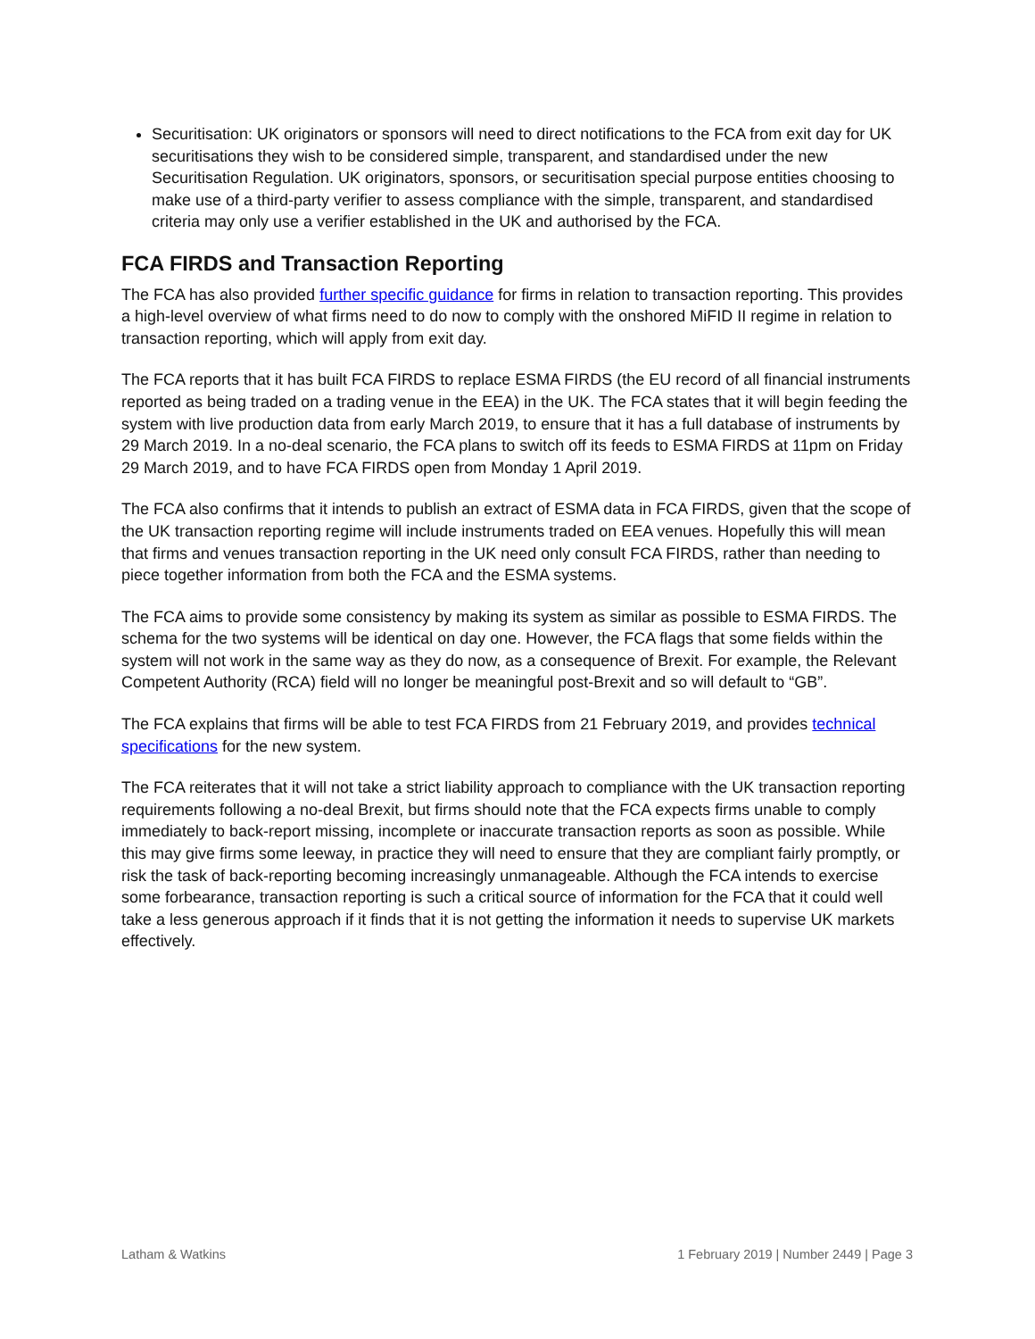Securitisation: UK originators or sponsors will need to direct notifications to the FCA from exit day for UK securitisations they wish to be considered simple, transparent, and standardised under the new Securitisation Regulation. UK originators, sponsors, or securitisation special purpose entities choosing to make use of a third-party verifier to assess compliance with the simple, transparent, and standardised criteria may only use a verifier established in the UK and authorised by the FCA.
FCA FIRDS and Transaction Reporting
The FCA has also provided further specific guidance for firms in relation to transaction reporting. This provides a high-level overview of what firms need to do now to comply with the onshored MiFID II regime in relation to transaction reporting, which will apply from exit day.
The FCA reports that it has built FCA FIRDS to replace ESMA FIRDS (the EU record of all financial instruments reported as being traded on a trading venue in the EEA) in the UK. The FCA states that it will begin feeding the system with live production data from early March 2019, to ensure that it has a full database of instruments by 29 March 2019. In a no-deal scenario, the FCA plans to switch off its feeds to ESMA FIRDS at 11pm on Friday 29 March 2019, and to have FCA FIRDS open from Monday 1 April 2019.
The FCA also confirms that it intends to publish an extract of ESMA data in FCA FIRDS, given that the scope of the UK transaction reporting regime will include instruments traded on EEA venues. Hopefully this will mean that firms and venues transaction reporting in the UK need only consult FCA FIRDS, rather than needing to piece together information from both the FCA and the ESMA systems.
The FCA aims to provide some consistency by making its system as similar as possible to ESMA FIRDS. The schema for the two systems will be identical on day one. However, the FCA flags that some fields within the system will not work in the same way as they do now, as a consequence of Brexit. For example, the Relevant Competent Authority (RCA) field will no longer be meaningful post-Brexit and so will default to “GB”.
The FCA explains that firms will be able to test FCA FIRDS from 21 February 2019, and provides technical specifications for the new system.
The FCA reiterates that it will not take a strict liability approach to compliance with the UK transaction reporting requirements following a no-deal Brexit, but firms should note that the FCA expects firms unable to comply immediately to back-report missing, incomplete or inaccurate transaction reports as soon as possible. While this may give firms some leeway, in practice they will need to ensure that they are compliant fairly promptly, or risk the task of back-reporting becoming increasingly unmanageable. Although the FCA intends to exercise some forbearance, transaction reporting is such a critical source of information for the FCA that it could well take a less generous approach if it finds that it is not getting the information it needs to supervise UK markets effectively.
Latham & Watkins 1 February 2019 | Number 2449 | Page 3